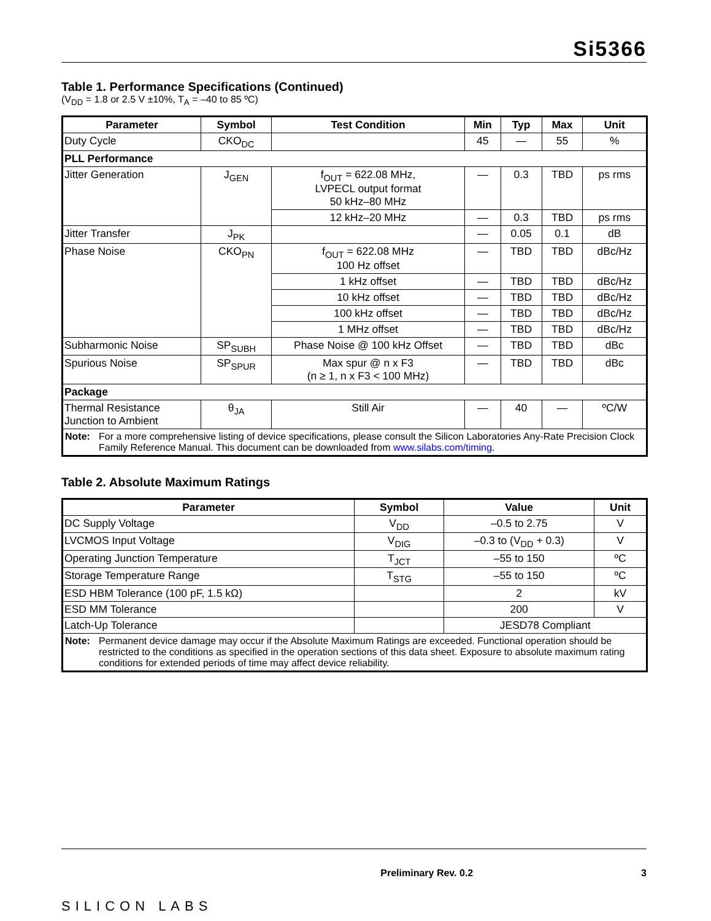Si5366
Table 1. Performance Specifications (Continued)
(V<sub>DD</sub> = 1.8 or 2.5 V ±10%, T<sub>A</sub> = –40 to 85 ºC)
| Parameter | Symbol | Test Condition | Min | Typ | Max | Unit |
| --- | --- | --- | --- | --- | --- | --- |
| Duty Cycle | CKO<sub>DC</sub> | | 45 | — | 55 | % |
| PLL Performance | | | | | | |
| Jitter Generation | J<sub>GEN</sub> | f<sub>OUT</sub> = 622.08 MHz, LVPECL output format 50 kHz–80 MHz | — | 0.3 | TBD | ps rms |
| | | 12 kHz–20 MHz | — | 0.3 | TBD | ps rms |
| Jitter Transfer | J<sub>PK</sub> | | — | 0.05 | 0.1 | dB |
| Phase Noise | CKO<sub>PN</sub> | f<sub>OUT</sub> = 622.08 MHz 100 Hz offset | — | TBD | TBD | dBc/Hz |
| | | 1 kHz offset | — | TBD | TBD | dBc/Hz |
| | | 10 kHz offset | — | TBD | TBD | dBc/Hz |
| | | 100 kHz offset | — | TBD | TBD | dBc/Hz |
| | | 1 MHz offset | — | TBD | TBD | dBc/Hz |
| Subharmonic Noise | SP<sub>SUBH</sub> | Phase Noise @ 100 kHz Offset | — | TBD | TBD | dBc |
| Spurious Noise | SP<sub>SPUR</sub> | Max spur @ n x F3 (n ≥ 1, n x F3 < 100 MHz) | — | TBD | TBD | dBc |
| Package | | | | | | |
| Thermal Resistance Junction to Ambient | θ<sub>JA</sub> | Still Air | — | 40 | — | ºC/W |
| Note: For a more comprehensive listing of device specifications, please consult the Silicon Laboratories Any-Rate Precision Clock Family Reference Manual. This document can be downloaded from www.silabs.com/timing . | | | | | | |
Table 2. Absolute Maximum Ratings
| Parameter | Symbol | Value | Unit |
| --- | --- | --- | --- |
| DC Supply Voltage | V<sub>DD</sub> | –0.5 to 2.75 | V |
| LVCMOS Input Voltage | V<sub>DIG</sub> | –0.3 to (V<sub>DD</sub> + 0.3) | V |
| Operating Junction Temperature | T<sub>JCT</sub> | –55 to 150 | ºC |
| Storage Temperature Range | T<sub>STG</sub> | –55 to 150 | ºC |
| ESD HBM Tolerance (100 pF, 1.5 kΩ) | | 2 | kV |
| ESD MM Tolerance | | 200 | V |
| Latch-Up Tolerance | | JESD78 Compliant | |
| Note: Permanent device damage may occur if the Absolute Maximum Ratings are exceeded. Functional operation should be restricted to the conditions as specified in the operation sections of this data sheet. Exposure to absolute maximum rating conditions for extended periods of time may affect device reliability. | | | |
SILICON LABS Preliminary Rev. 0.2 3